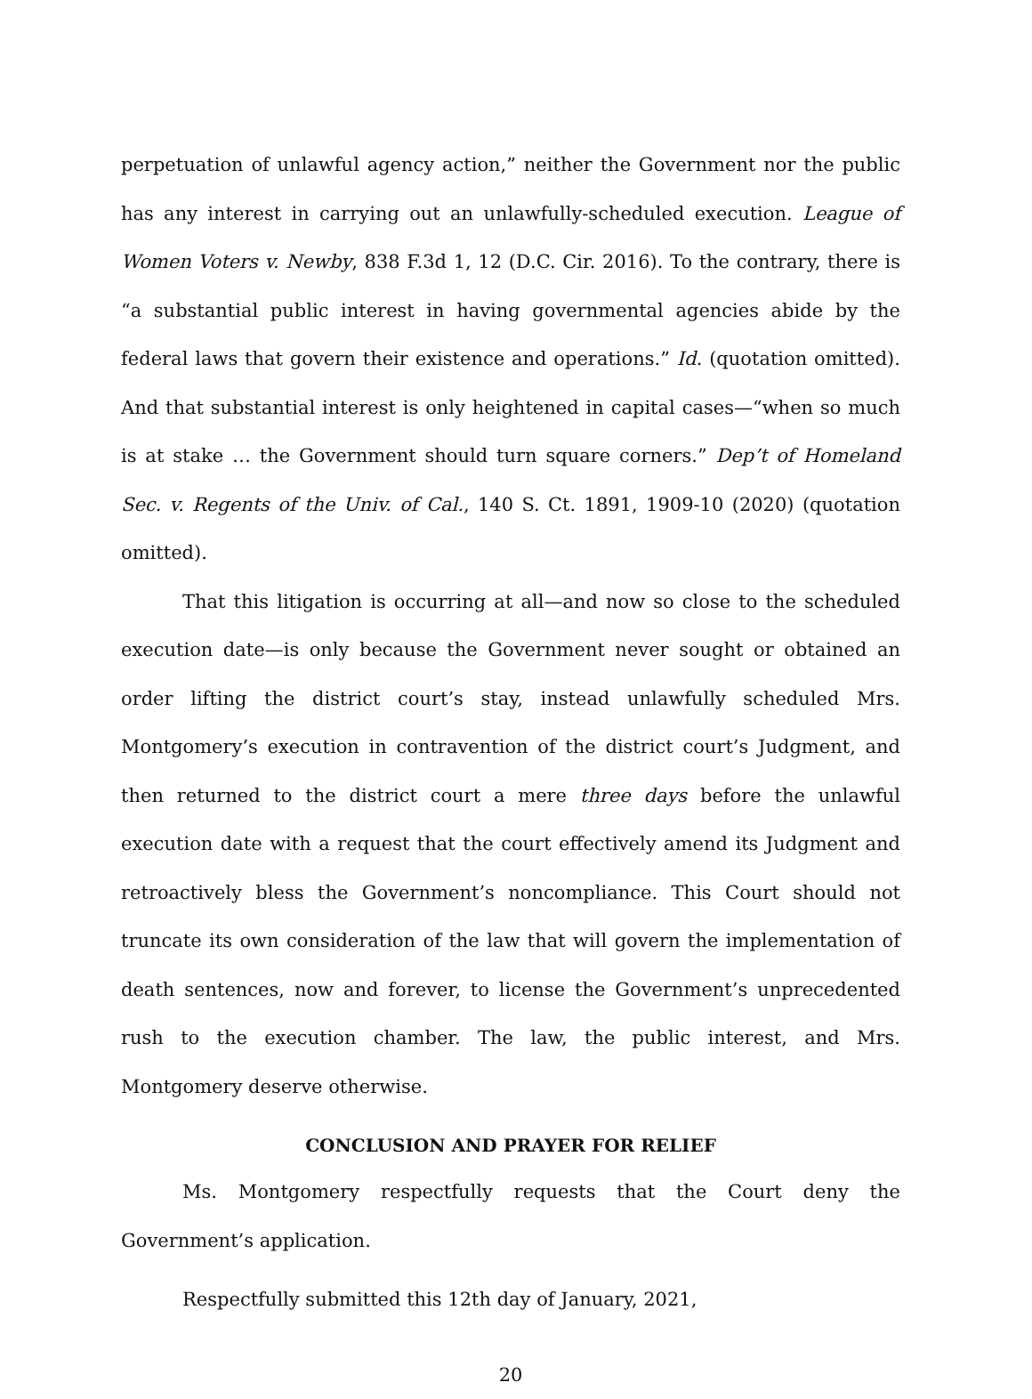perpetuation of unlawful agency action,” neither the Government nor the public has any interest in carrying out an unlawfully-scheduled execution. League of Women Voters v. Newby, 838 F.3d 1, 12 (D.C. Cir. 2016). To the contrary, there is “a substantial public interest in having governmental agencies abide by the federal laws that govern their existence and operations.” Id. (quotation omitted). And that substantial interest is only heightened in capital cases—“when so much is at stake … the Government should turn square corners.” Dep’t of Homeland Sec. v. Regents of the Univ. of Cal., 140 S. Ct. 1891, 1909-10 (2020) (quotation omitted).
That this litigation is occurring at all—and now so close to the scheduled execution date—is only because the Government never sought or obtained an order lifting the district court’s stay, instead unlawfully scheduled Mrs. Montgomery’s execution in contravention of the district court’s Judgment, and then returned to the district court a mere three days before the unlawful execution date with a request that the court effectively amend its Judgment and retroactively bless the Government’s noncompliance. This Court should not truncate its own consideration of the law that will govern the implementation of death sentences, now and forever, to license the Government’s unprecedented rush to the execution chamber. The law, the public interest, and Mrs. Montgomery deserve otherwise.
CONCLUSION AND PRAYER FOR RELIEF
Ms. Montgomery respectfully requests that the Court deny the Government’s application.
Respectfully submitted this 12th day of January, 2021,
20